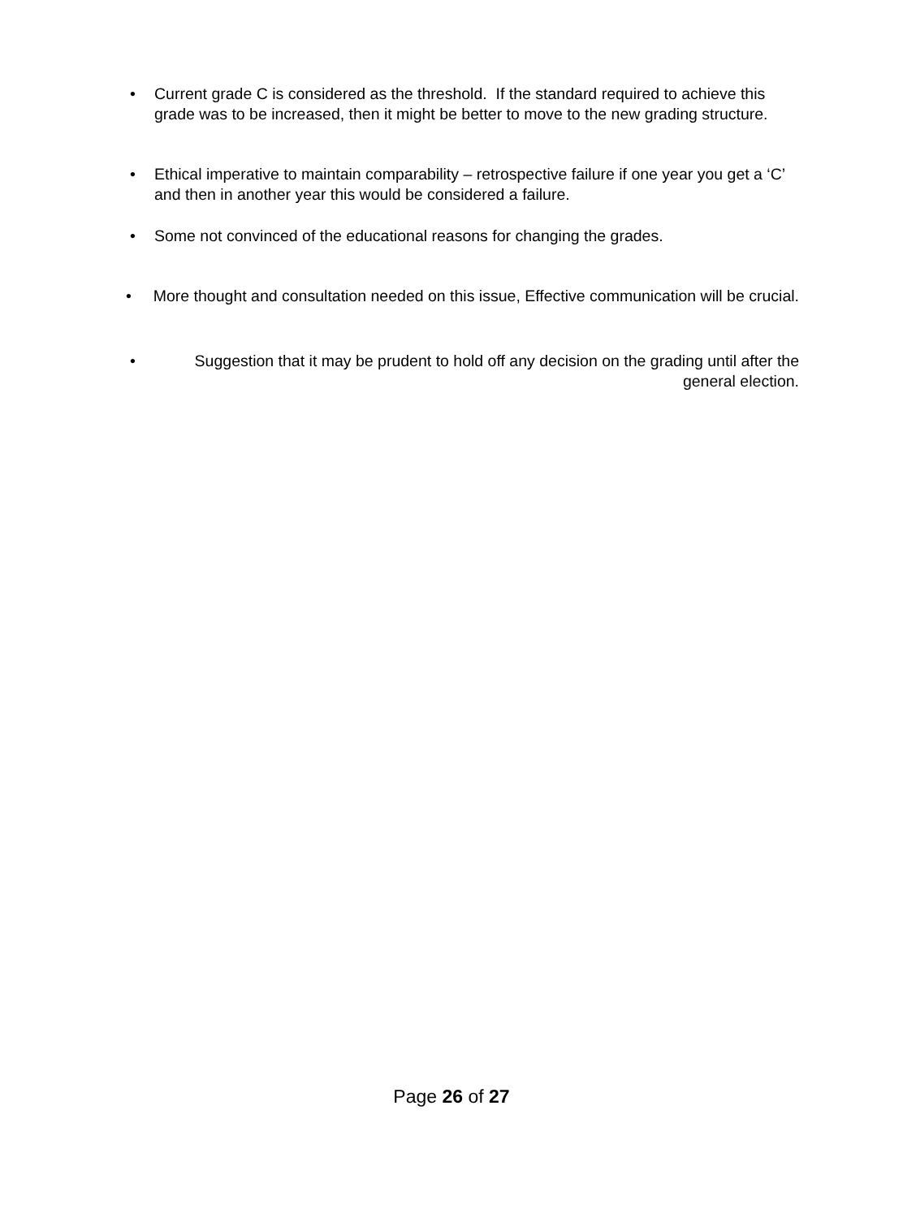• Current grade C is considered as the threshold. If the standard required to achieve this grade was to be increased, then it might be better to move to the new grading structure.
• Ethical imperative to maintain comparability – retrospective failure if one year you get a ‘C’ and then in another year this would be considered a failure.
• Some not convinced of the educational reasons for changing the grades.
• More thought and consultation needed on this issue, Effective communication will be crucial.
• Suggestion that it may be prudent to hold off any decision on the grading until after the general election.
Page 26 of 27